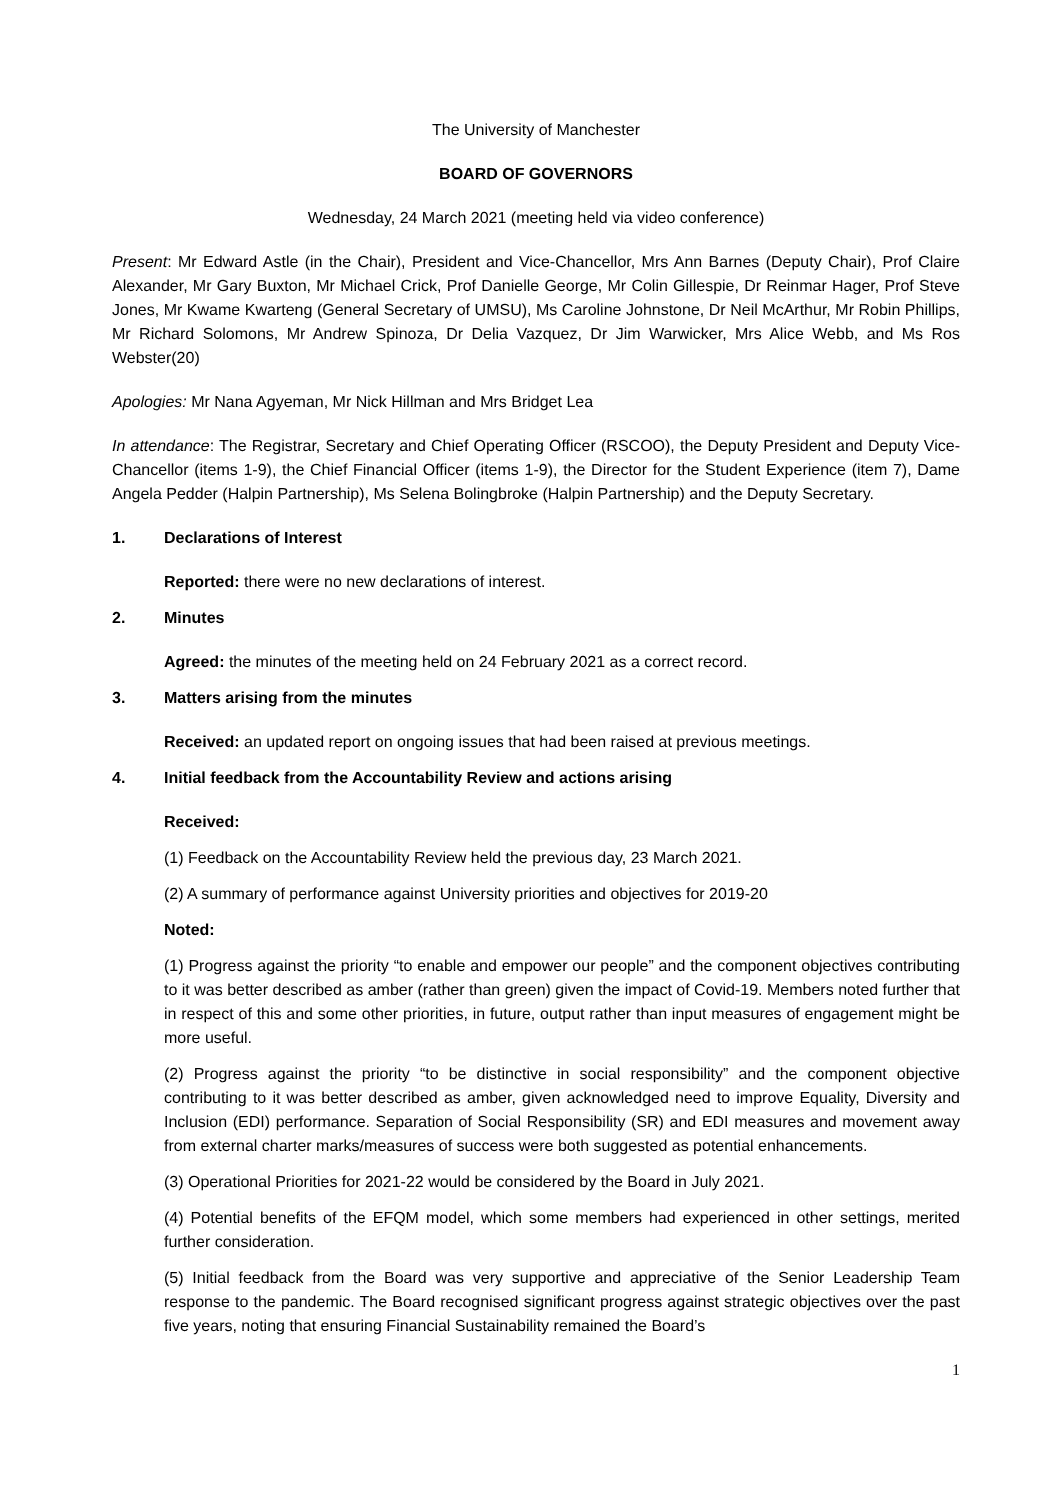The University of Manchester
BOARD OF GOVERNORS
Wednesday, 24 March 2021 (meeting held via video conference)
Present: Mr Edward Astle (in the Chair), President and Vice-Chancellor, Mrs Ann Barnes (Deputy Chair), Prof Claire Alexander, Mr Gary Buxton, Mr Michael Crick, Prof Danielle George, Mr Colin Gillespie, Dr Reinmar Hager, Prof Steve Jones, Mr Kwame Kwarteng (General Secretary of UMSU), Ms Caroline Johnstone, Dr Neil McArthur, Mr Robin Phillips, Mr Richard Solomons, Mr Andrew Spinoza, Dr Delia Vazquez, Dr Jim Warwicker, Mrs Alice Webb, and Ms Ros Webster(20)
Apologies: Mr Nana Agyeman, Mr Nick Hillman and Mrs Bridget Lea
In attendance: The Registrar, Secretary and Chief Operating Officer (RSCOO), the Deputy President and Deputy Vice-Chancellor (items 1-9), the Chief Financial Officer (items 1-9), the Director for the Student Experience (item 7), Dame Angela Pedder (Halpin Partnership), Ms Selena Bolingbroke (Halpin Partnership) and the Deputy Secretary.
1. Declarations of Interest
Reported: there were no new declarations of interest.
2. Minutes
Agreed: the minutes of the meeting held on 24 February 2021 as a correct record.
3. Matters arising from the minutes
Received: an updated report on ongoing issues that had been raised at previous meetings.
4. Initial feedback from the Accountability Review and actions arising
Received:
(1) Feedback on the Accountability Review held the previous day, 23 March 2021.
(2) A summary of performance against University priorities and objectives for 2019-20
Noted:
(1) Progress against the priority “to enable and empower our people” and the component objectives contributing to it was better described as amber (rather than green) given the impact of Covid-19. Members noted further that in respect of this and some other priorities, in future, output rather than input measures of engagement might be more useful.
(2) Progress against the priority “to be distinctive in social responsibility” and the component objective contributing to it was better described as amber, given acknowledged need to improve Equality, Diversity and Inclusion (EDI) performance. Separation of Social Responsibility (SR) and EDI measures and movement away from external charter marks/measures of success were both suggested as potential enhancements.
(3) Operational Priorities for 2021-22 would be considered by the Board in July 2021.
(4) Potential benefits of the EFQM model, which some members had experienced in other settings, merited further consideration.
(5) Initial feedback from the Board was very supportive and appreciative of the Senior Leadership Team response to the pandemic. The Board recognised significant progress against strategic objectives over the past five years, noting that ensuring Financial Sustainability remained the Board’s
1